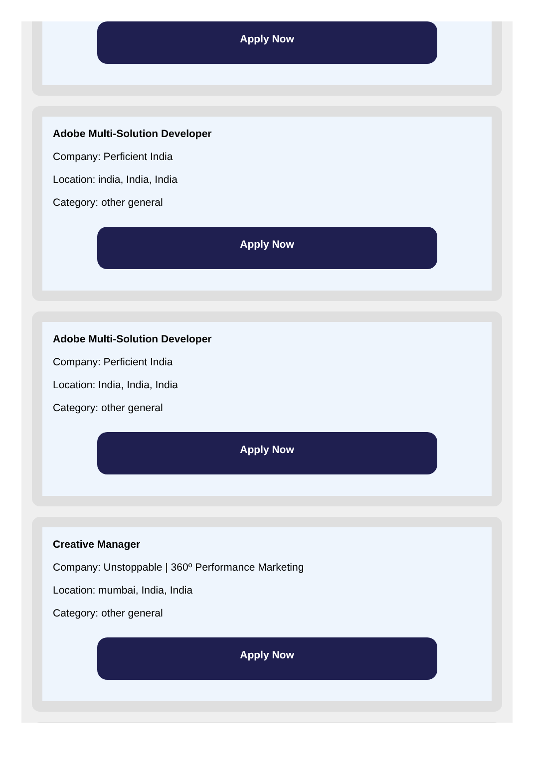Apply Now
Adobe Multi-Solution Developer
Company: Perficient India
Location: india, India, India
Category: other general
Apply Now
Adobe Multi-Solution Developer
Company: Perficient India
Location: India, India, India
Category: other general
Apply Now
Creative Manager
Company: Unstoppable | 360º Performance Marketing
Location: mumbai, India, India
Category: other general
Apply Now